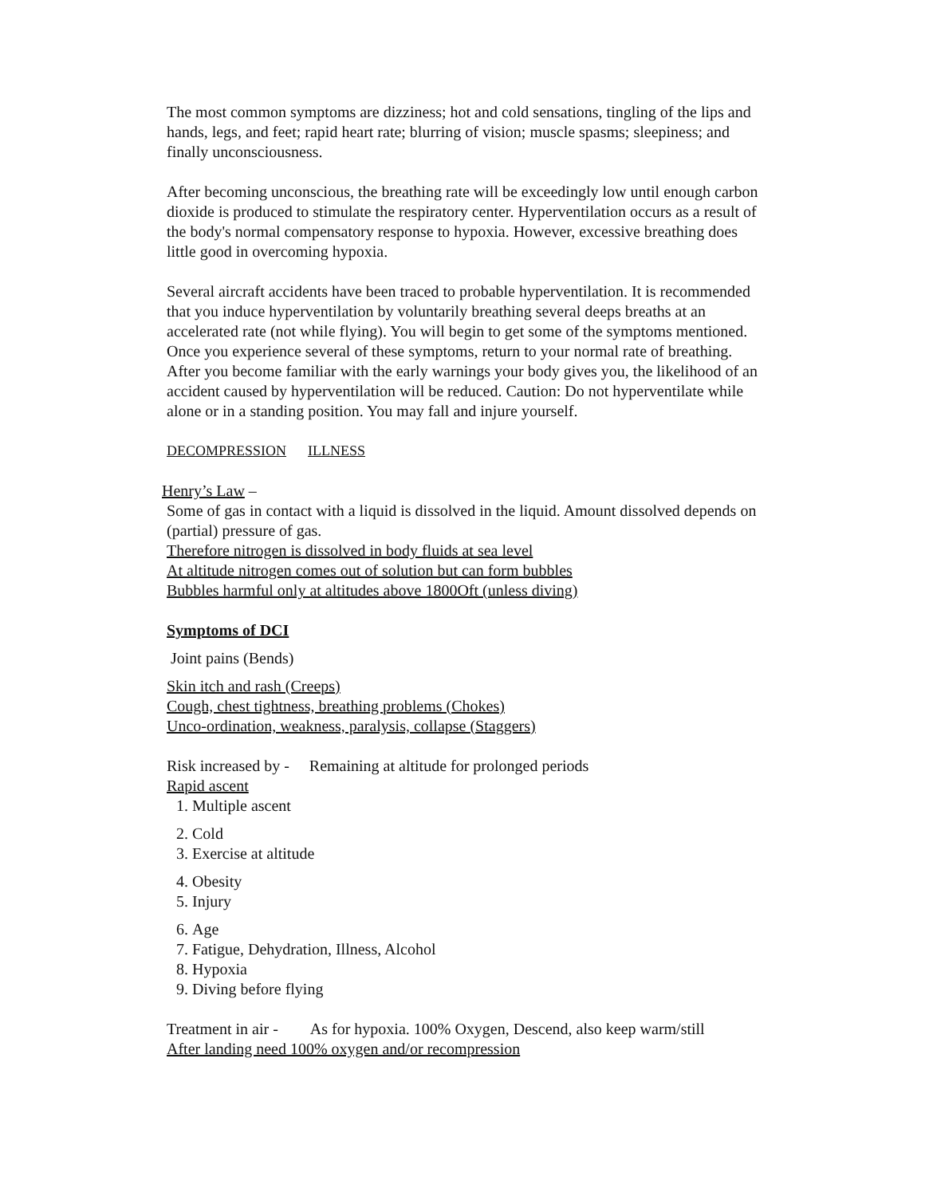The most common symptoms are dizziness; hot and cold sensations, tingling of the lips and hands, legs, and feet; rapid heart rate; blurring of vision; muscle spasms; sleepiness; and finally unconsciousness.
After becoming unconscious, the breathing rate will be exceedingly low until enough carbon dioxide is produced to stimulate the respiratory center. Hyperventilation occurs as a result of the body's normal compensatory response to hypoxia. However, excessive breathing does little good in overcoming hypoxia.
Several aircraft accidents have been traced to probable hyperventilation. It is recommended that you induce hyperventilation by voluntarily breathing several deeps breaths at an accelerated rate (not while flying). You will begin to get some of the symptoms mentioned. Once you experience several of these symptoms, return to your normal rate of breathing. After you become familiar with the early warnings your body gives you, the likelihood of an accident caused by hyperventilation will be reduced. Caution: Do not hyperventilate while alone or in a standing position. You may fall and injure yourself.
DECOMPRESSION ILLNESS
Henry’s Law –
Some of gas in contact with a liquid is dissolved in the liquid. Amount dissolved depends on (partial) pressure of gas.
Therefore nitrogen is dissolved in body fluids at sea level
At altitude nitrogen comes out of solution but can form bubbles
Bubbles harmful only at altitudes above 1800Oft (unless diving)
Symptoms of DCI
Joint pains (Bends)
Skin itch and rash (Creeps)
Cough, chest tightness, breathing problems (Chokes)
Unco-ordination, weakness, paralysis, collapse (Staggers)
Risk increased by - Remaining at altitude for prolonged periods
Rapid ascent
1. Multiple ascent
2. Cold
3. Exercise at altitude
4. Obesity
5. Injury
6. Age
7. Fatigue, Dehydration, Illness, Alcohol
8. Hypoxia
9. Diving before flying
Treatment in air - As for hypoxia. 100% Oxygen, Descend, also keep warm/still
After landing need 100% oxygen and/or recompression